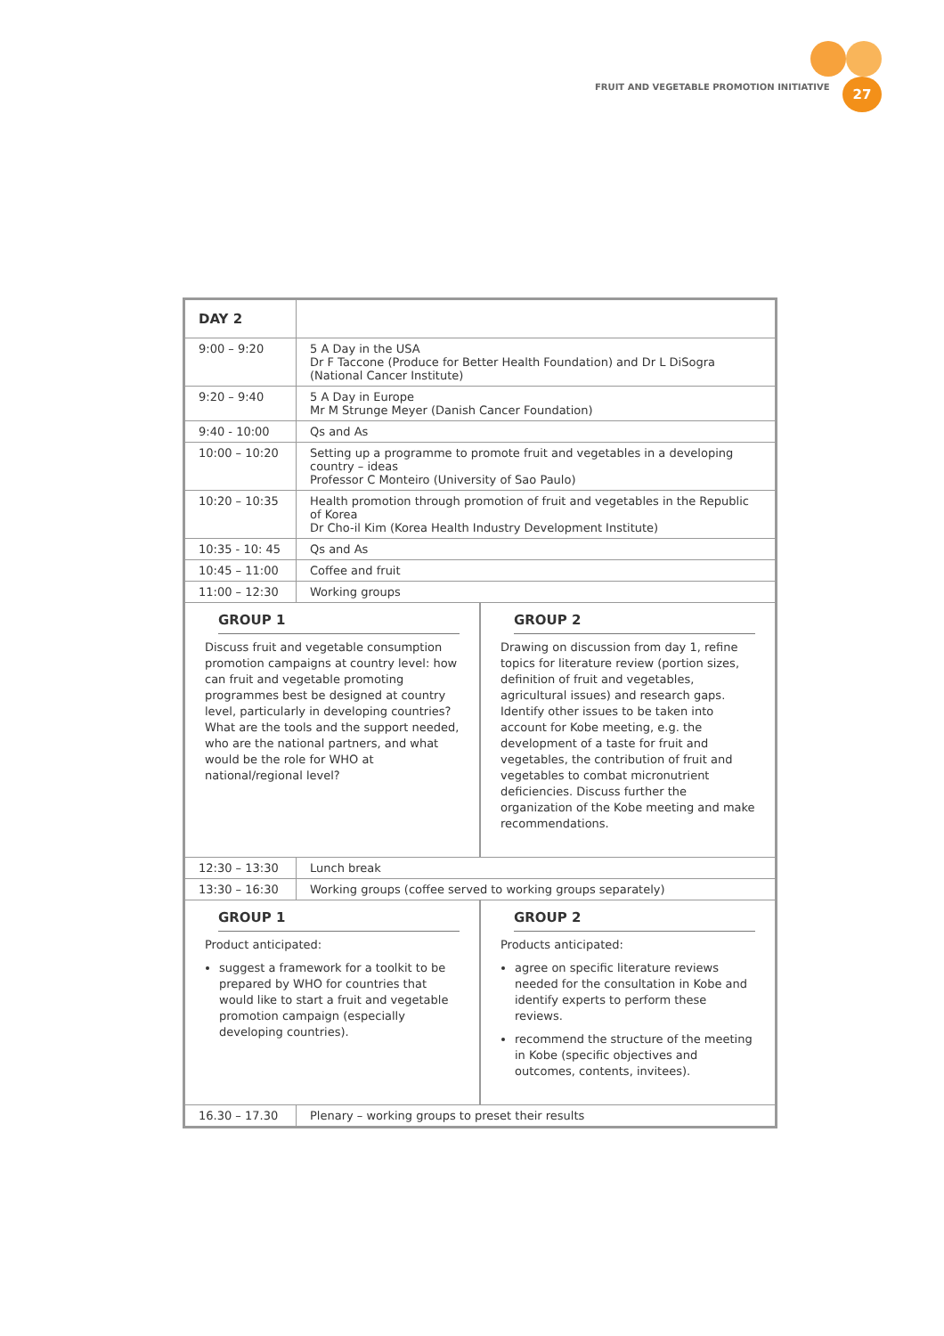FRUIT AND VEGETABLE PROMOTION INITIATIVE
27
| DAY 2 | |
| --- | --- |
| 9:00 – 9:20 | 5 A Day in the USA Dr F Taccone (Produce for Better Health Foundation) and Dr L DiSogra (National Cancer Institute) |
| 9:20 – 9:40 | 5 A Day in Europe Mr M Strunge Meyer (Danish Cancer Foundation) |
| 9:40 - 10:00 | Qs and As |
| 10:00 – 10:20 | Setting up a programme to promote fruit and vegetables in a developing country – ideas Professor C Monteiro (University of Sao Paulo) |
| 10:20 – 10:35 | Health promotion through promotion of fruit and vegetables in the Republic of Korea Dr Cho-il Kim (Korea Health Industry Development Institute) |
| 10:35 - 10: 45 | Qs and As |
| 10:45 – 11:00 | Coffee and fruit |
| 11:00 – 12:30 | Working groups |
| / GROUP 1 Discuss fruit and vegetable consumption promotion campaigns at country level: how can fruit and vegetable promoting programmes best be designed at country level, particularly in developing countries? What are the tools and the support needed, who are the national partners, and what would be the role for WHO at national/regional level? / GROUP 2 Drawing on discussion from day 1, refine topics for literature review (portion sizes, definition of fruit and vegetables, agricultural issues) and research gaps. Identify other issues to be taken into account for Kobe meeting, e.g. the development of a taste for fruit and vegetables, the contribution of fruit and vegetables to combat micronutrient deficiencies. Discuss further the organization of the Kobe meeting and make recommendations. / | |
| 12:30 – 13:30 | Lunch break |
| 13:30 – 16:30 | Working groups (coffee served to working groups separately) |
| / GROUP 1 Product anticipated: suggest a framework for a toolkit to be prepared by WHO for countries that would like to start a fruit and vegetable promotion campaign (especially developing countries). / GROUP 2 Products anticipated: agree on specific literature reviews needed for the consultation in Kobe and identify experts to perform these reviews. recommend the structure of the meeting in Kobe (specific objectives and outcomes, contents, invitees). / | |
| 16.30 – 17.30 | Plenary – working groups to preset their results |